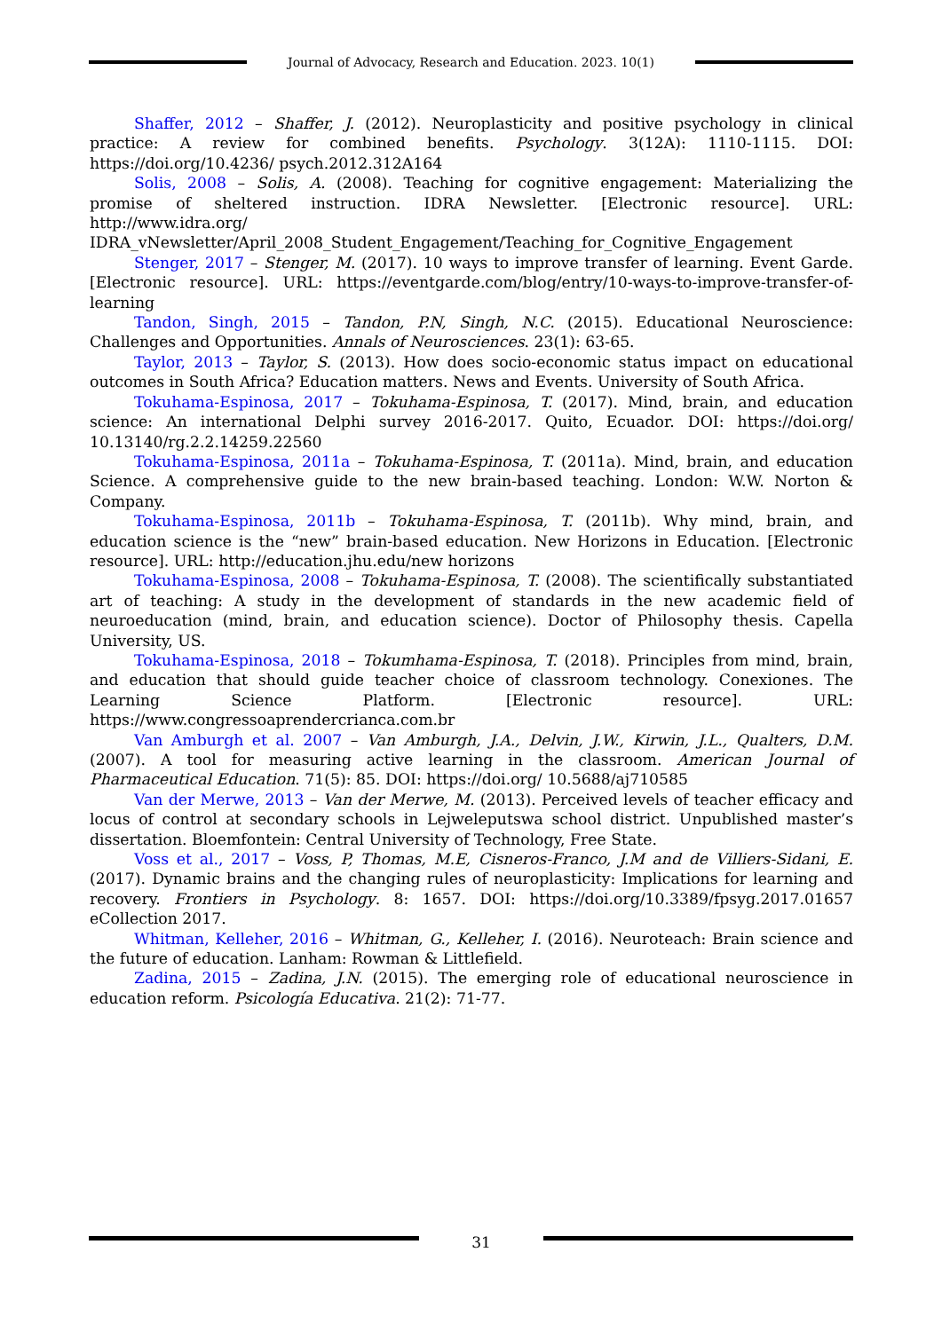Journal of Advocacy, Research and Education. 2023. 10(1)
Shaffer, 2012 – Shaffer, J. (2012). Neuroplasticity and positive psychology in clinical practice: A review for combined benefits. Psychology. 3(12A): 1110-1115. DOI: https://doi.org/10.4236/ psych.2012.312A164
Solis, 2008 – Solis, A. (2008). Teaching for cognitive engagement: Materializing the promise of sheltered instruction. IDRA Newsletter. [Electronic resource]. URL: http://www.idra.org/ IDRA_vNewsletter/April_2008_Student_Engagement/Teaching_for_Cognitive_Engagement
Stenger, 2017 – Stenger, M. (2017). 10 ways to improve transfer of learning. Event Garde. [Electronic resource]. URL: https://eventgarde.com/blog/entry/10-ways-to-improve-transfer-of-learning
Tandon, Singh, 2015 – Tandon, P.N, Singh, N.C. (2015). Educational Neuroscience: Challenges and Opportunities. Annals of Neurosciences. 23(1): 63-65.
Taylor, 2013 – Taylor, S. (2013). How does socio-economic status impact on educational outcomes in South Africa? Education matters. News and Events. University of South Africa.
Tokuhama-Espinosa, 2017 – Tokuhama-Espinosa, T. (2017). Mind, brain, and education science: An international Delphi survey 2016-2017. Quito, Ecuador. DOI: https://doi.org/ 10.13140/rg.2.2.14259.22560
Tokuhama-Espinosa, 2011a – Tokuhama-Espinosa, T. (2011a). Mind, brain, and education Science. A comprehensive guide to the new brain-based teaching. London: W.W. Norton & Company.
Tokuhama-Espinosa, 2011b – Tokuhama-Espinosa, T. (2011b). Why mind, brain, and education science is the “new” brain-based education. New Horizons in Education. [Electronic resource]. URL: http://education.jhu.edu/new horizons
Tokuhama-Espinosa, 2008 – Tokuhama-Espinosa, T. (2008). The scientifically substantiated art of teaching: A study in the development of standards in the new academic field of neuroeducation (mind, brain, and education science). Doctor of Philosophy thesis. Capella University, US.
Tokuhama-Espinosa, 2018 – Tokumhama-Espinosa, T. (2018). Principles from mind, brain, and education that should guide teacher choice of classroom technology. Conexiones. The Learning Science Platform. [Electronic resource]. URL: https://www.congressoaprendercrianca.com.br
Van Amburgh et al. 2007 – Van Amburgh, J.A., Delvin, J.W., Kirwin, J.L., Qualters, D.M. (2007). A tool for measuring active learning in the classroom. American Journal of Pharmaceutical Education. 71(5): 85. DOI: https://doi.org/ 10.5688/aj710585
Van der Merwe, 2013 – Van der Merwe, M. (2013). Perceived levels of teacher efficacy and locus of control at secondary schools in Lejweleputswa school district. Unpublished master’s dissertation. Bloemfontein: Central University of Technology, Free State.
Voss et al., 2017 – Voss, P, Thomas, M.E, Cisneros-Franco, J.M and de Villiers-Sidani, E. (2017). Dynamic brains and the changing rules of neuroplasticity: Implications for learning and recovery. Frontiers in Psychology. 8: 1657. DOI: https://doi.org/10.3389/fpsyg.2017.01657 eCollection 2017.
Whitman, Kelleher, 2016 – Whitman, G., Kelleher, I. (2016). Neuroteach: Brain science and the future of education. Lanham: Rowman & Littlefield.
Zadina, 2015 – Zadina, J.N. (2015). The emerging role of educational neuroscience in education reform. Psicología Educativa. 21(2): 71-77.
31